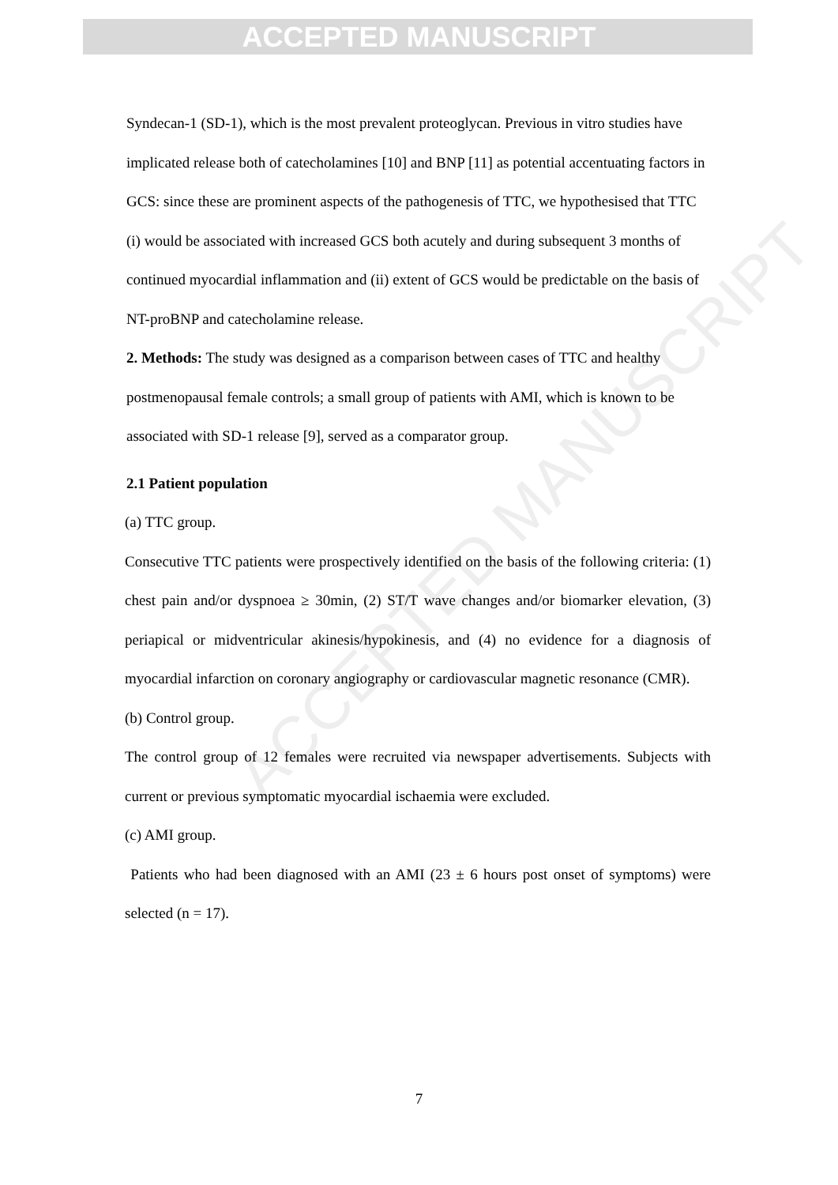ACCEPTED MANUSCRIPT
ACCEPTED MANUSCRIPT
Syndecan-1 (SD-1), which is the most prevalent proteoglycan. Previous in vitro studies have implicated release both of catecholamines [10] and BNP [11] as potential accentuating factors in GCS: since these are prominent aspects of the pathogenesis of TTC, we hypothesised that TTC (i) would be associated with increased GCS both acutely and during subsequent 3 months of continued myocardial inflammation and (ii) extent of GCS would be predictable on the basis of NT-proBNP and catecholamine release.
2. Methods: The study was designed as a comparison between cases of TTC and healthy postmenopausal female controls; a small group of patients with AMI, which is known to be associated with SD-1 release [9], served as a comparator group.
2.1 Patient population
(a) TTC group.
Consecutive TTC patients were prospectively identified on the basis of the following criteria: (1) chest pain and/or dyspnoea ≥ 30min, (2) ST/T wave changes and/or biomarker elevation, (3) periapical or midventricular akinesis/hypokinesis, and (4) no evidence for a diagnosis of myocardial infarction on coronary angiography or cardiovascular magnetic resonance (CMR).
(b) Control group.
The control group of 12 females were recruited via newspaper advertisements. Subjects with current or previous symptomatic myocardial ischaemia were excluded.
(c) AMI group.
Patients who had been diagnosed with an AMI (23 ± 6 hours post onset of symptoms) were selected (n = 17).
7